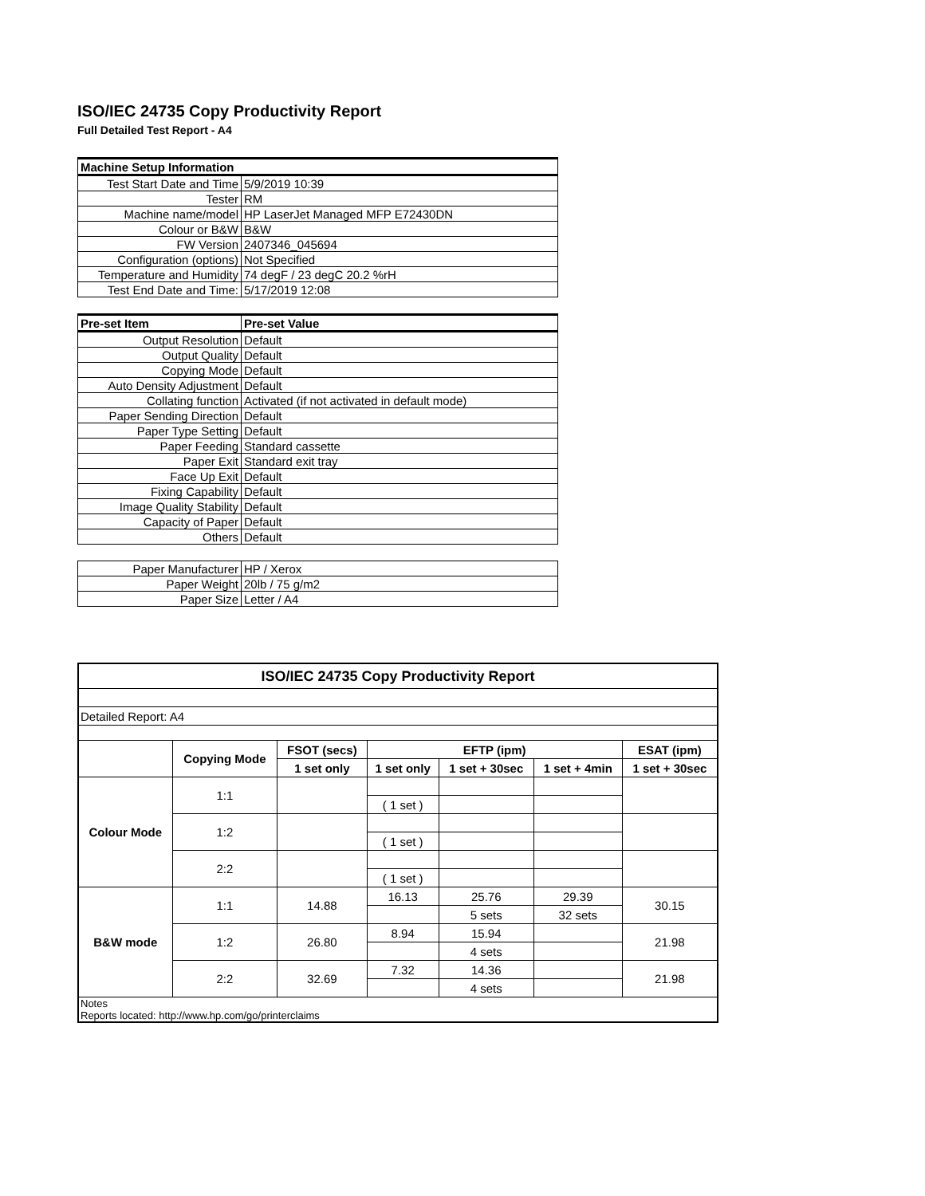ISO/IEC 24735 Copy Productivity Report
Full Detailed Test Report - A4
| Machine Setup Information | |
| Test Start Date and Time | 5/9/2019 10:39 |
| Tester | RM |
| Machine name/model | HP LaserJet Managed MFP E72430DN |
| Colour or B&W | B&W |
| FW Version | 2407346_045694 |
| Configuration (options) | Not Specified |
| Temperature and Humidity | 74 degF / 23 degC 20.2 %rH |
| Test End Date and Time: | 5/17/2019 12:08 |
| Pre-set Item | Pre-set Value |
| Output Resolution | Default |
| Output Quality | Default |
| Copying Mode | Default |
| Auto Density Adjustment | Default |
| Collating function | Activated (if not activated in default mode) |
| Paper Sending Direction | Default |
| Paper Type Setting | Default |
| Paper Feeding | Standard cassette |
| Paper Exit | Standard exit tray |
| Face Up Exit | Default |
| Fixing Capability | Default |
| Image Quality Stability | Default |
| Capacity of Paper | Default |
| Others | Default |
| Paper Manufacturer | HP / Xerox |
| Paper Weight | 20lb / 75 g/m2 |
| Paper Size | Letter / A4 |
| ISO/IEC 24735 Copy Productivity Report | | | | | | |
| --- | --- | --- | --- | --- | --- | --- |
| Detailed Report: A4 | | | | | | |
| | Copying Mode | FSOT (secs) | EFTP (ipm) | | | ESAT (ipm) |
| | | 1 set only | 1 set only | 1 set + 30sec | 1 set + 4min | 1 set + 30sec |
| Colour Mode | 1:1 | | | | | |
| | | | ( 1 set ) | | | |
| | 1:2 | | | | | |
| | | | ( 1 set ) | | | |
| | 2:2 | | | | | |
| | | | ( 1 set ) | | | |
| B&W mode | 1:1 | 14.88 | 16.13 | 25.76 | 29.39 | 30.15 |
| | | | | 5 sets | 32 sets | |
| | 1:2 | 26.80 | 8.94 | 15.94 | | 21.98 |
| | | | | 4 sets | | |
| | 2:2 | 32.69 | 7.32 | 14.36 | | 21.98 |
| | | | | 4 sets | | |
| Notes Reports located: http://www.hp.com/go/printerclaims | | | | | | |